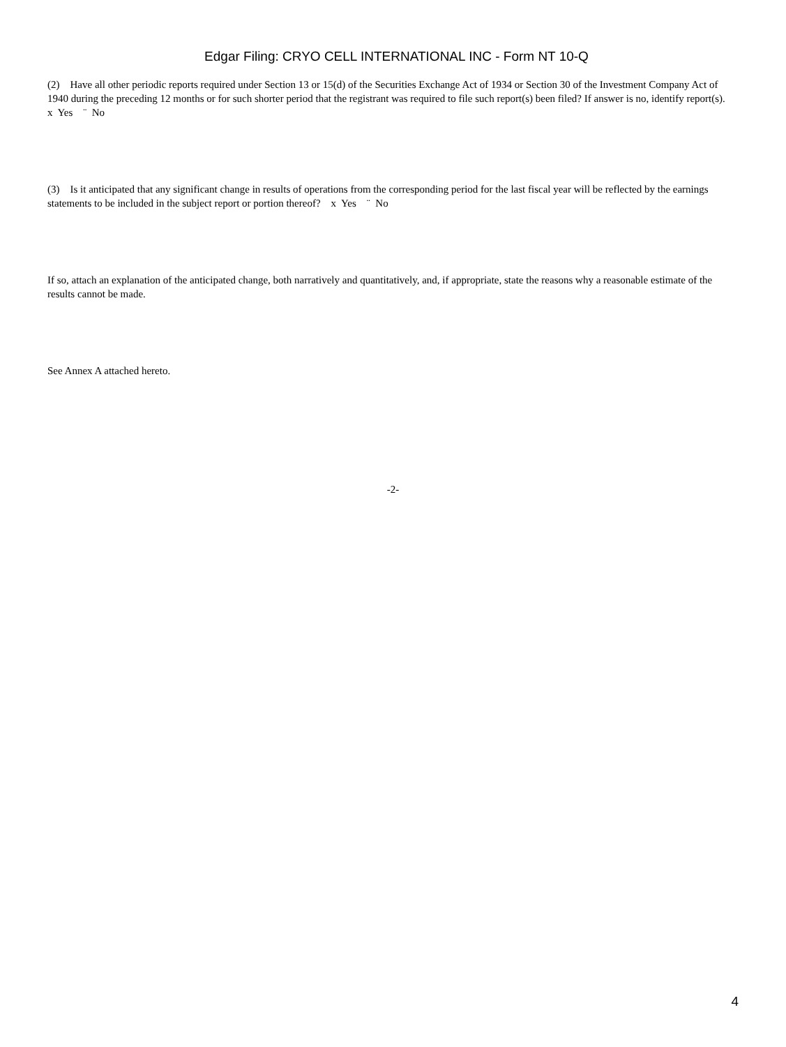Edgar Filing: CRYO CELL INTERNATIONAL INC - Form NT 10-Q
(2) Have all other periodic reports required under Section 13 or 15(d) of the Securities Exchange Act of 1934 or Section 30 of the Investment Company Act of 1940 during the preceding 12 months or for such shorter period that the registrant was required to file such report(s) been filed? If answer is no, identify report(s). x Yes ¨ No
(3) Is it anticipated that any significant change in results of operations from the corresponding period for the last fiscal year will be reflected by the earnings statements to be included in the subject report or portion thereof? x Yes ¨ No
If so, attach an explanation of the anticipated change, both narratively and quantitatively, and, if appropriate, state the reasons why a reasonable estimate of the results cannot be made.
See Annex A attached hereto.
-2-
4